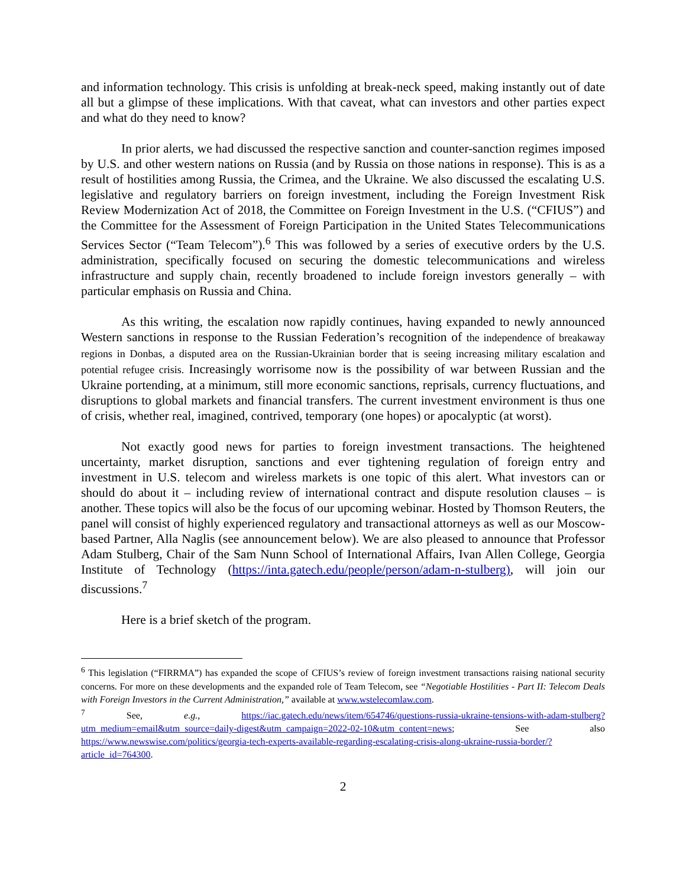and information technology. This crisis is unfolding at break-neck speed, making instantly out of date all but a glimpse of these implications. With that caveat, what can investors and other parties expect and what do they need to know?
In prior alerts, we had discussed the respective sanction and counter-sanction regimes imposed by U.S. and other western nations on Russia (and by Russia on those nations in response). This is as a result of hostilities among Russia, the Crimea, and the Ukraine. We also discussed the escalating U.S. legislative and regulatory barriers on foreign investment, including the Foreign Investment Risk Review Modernization Act of 2018, the Committee on Foreign Investment in the U.S. (“CFIUS”) and the Committee for the Assessment of Foreign Participation in the United States Telecommunications Services Sector (“Team Telecom”).<sup>6</sup> This was followed by a series of executive orders by the U.S. administration, specifically focused on securing the domestic telecommunications and wireless infrastructure and supply chain, recently broadened to include foreign investors generally – with particular emphasis on Russia and China.
As this writing, the escalation now rapidly continues, having expanded to newly announced Western sanctions in response to the Russian Federation’s recognition of the independence of breakaway regions in Donbas, a disputed area on the Russian-Ukrainian border that is seeing increasing military escalation and potential refugee crisis. Increasingly worrisome now is the possibility of war between Russian and the Ukraine portending, at a minimum, still more economic sanctions, reprisals, currency fluctuations, and disruptions to global markets and financial transfers. The current investment environment is thus one of crisis, whether real, imagined, contrived, temporary (one hopes) or apocalyptic (at worst).
Not exactly good news for parties to foreign investment transactions. The heightened uncertainty, market disruption, sanctions and ever tightening regulation of foreign entry and investment in U.S. telecom and wireless markets is one topic of this alert. What investors can or should do about it – including review of international contract and dispute resolution clauses – is another. These topics will also be the focus of our upcoming webinar. Hosted by Thomson Reuters, the panel will consist of highly experienced regulatory and transactional attorneys as well as our Moscow-based Partner, Alla Naglis (see announcement below). We are also pleased to announce that Professor Adam Stulberg, Chair of the Sam Nunn School of International Affairs, Ivan Allen College, Georgia Institute of Technology (https://inta.gatech.edu/people/person/adam-n-stulberg), will join our discussions.<sup>7</sup>
Here is a brief sketch of the program.
<sup>6</sup> This legislation (“FIRRMA”) has expanded the scope of CFIUS’s review of foreign investment transactions raising national security concerns. For more on these developments and the expanded role of Team Telecom, see “Negotiable Hostilities - Part II: Telecom Deals with Foreign Investors in the Current Administration,” available at www.wstelecomlaw.com.
<sup>7</sup> See, e.g., https://iac.gatech.edu/news/item/654746/questions-russia-ukraine-tensions-with-adam-stulberg?utm_medium=email&utm_source=daily-digest&utm_campaign=2022-02-10&utm_content=news; See also https://www.newswise.com/politics/georgia-tech-experts-available-regarding-escalating-crisis-along-ukraine-russia-border/?article_id=764300.
2